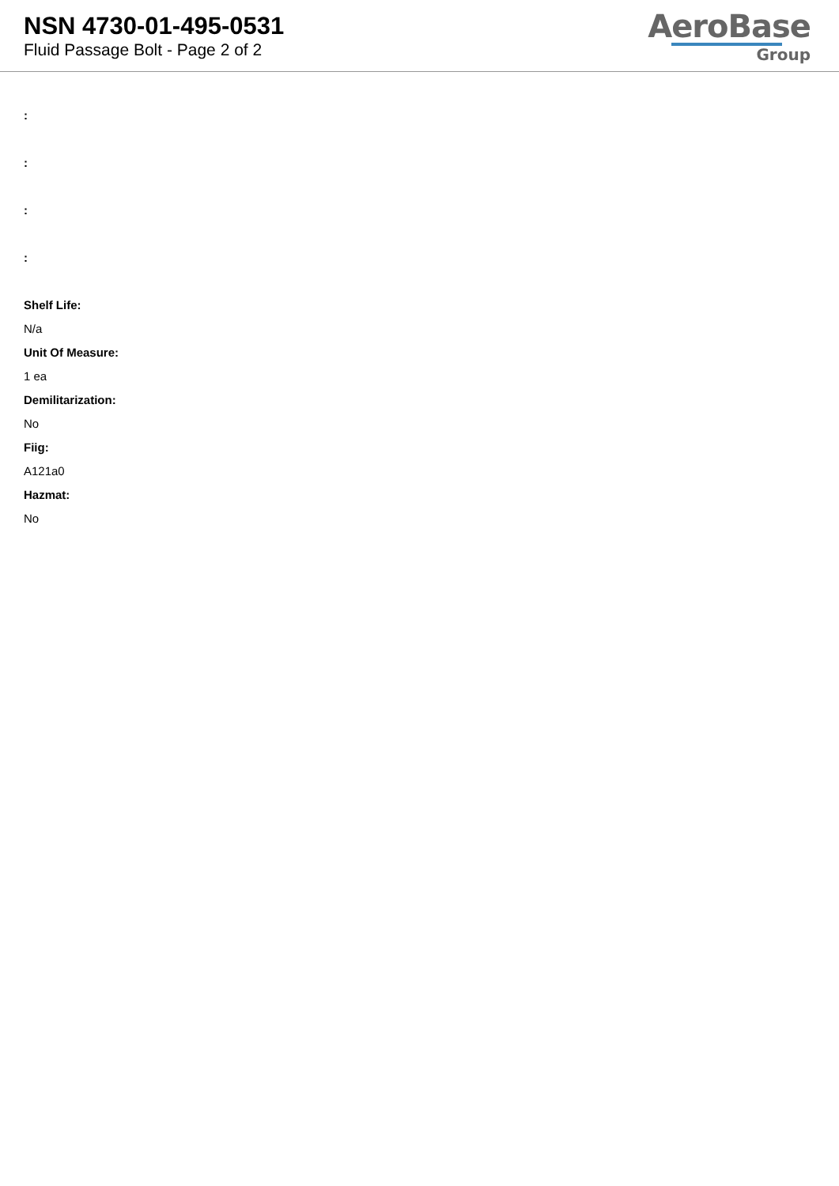NSN 4730-01-495-0531
Fluid Passage Bolt - Page 2 of 2
AeroBase
Group
:
:
:
:
Shelf Life:
N/a
Unit Of Measure:
1 ea
Demilitarization:
No
Fiig:
A121a0
Hazmat:
No